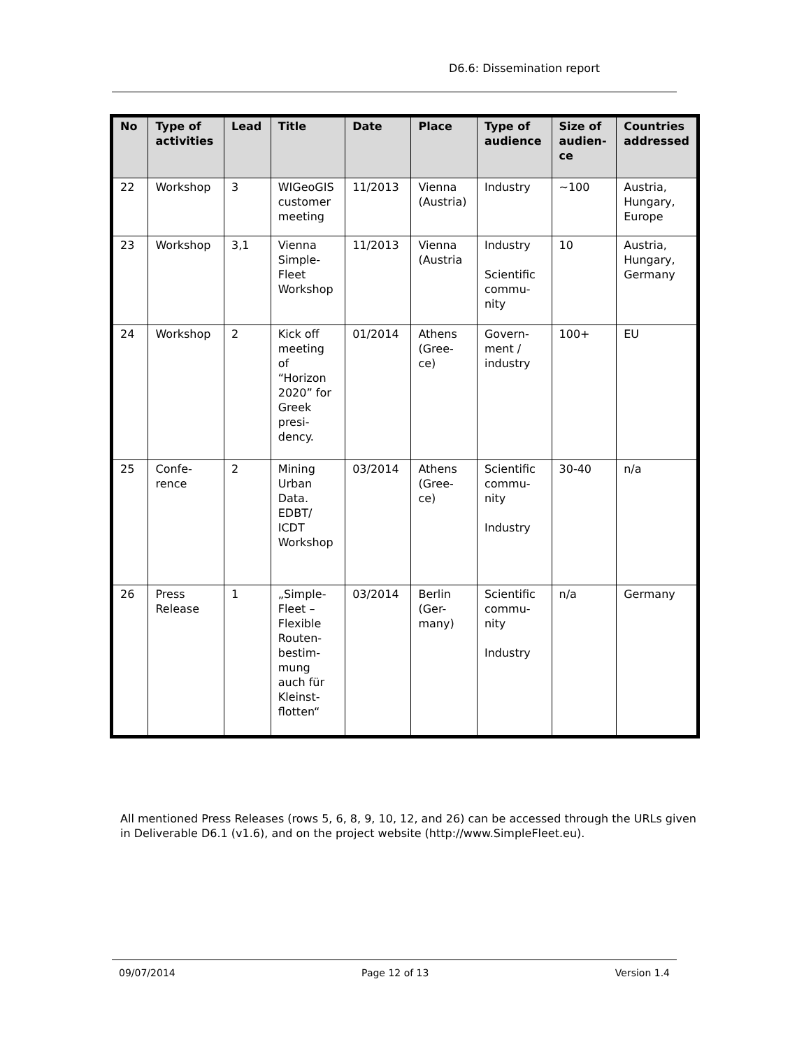D6.6: Dissemination report
| No | Type of activities | Lead | Title | Date | Place | Type of audience | Size of audien-ce | Countries addressed |
| --- | --- | --- | --- | --- | --- | --- | --- | --- |
| 22 | Workshop | 3 | WIGeoGIS customer meeting | 11/2013 | Vienna (Austria) | Industry | ~100 | Austria, Hungary, Europe |
| 23 | Workshop | 3,1 | Vienna Simple-Fleet Workshop | 11/2013 | Vienna (Austria | Industry Scientific commu-nity | 10 | Austria, Hungary, Germany |
| 24 | Workshop | 2 | Kick off meeting of “Horizon 2020” for Greek presi-dency. | 01/2014 | Athens (Gree-ce) | Govern-ment / industry | 100+ | EU |
| 25 | Confe-rence | 2 | Mining Urban Data. EDBT/ ICDT Workshop | 03/2014 | Athens (Gree-ce) | Scientific commu-nity Industry | 30-40 | n/a |
| 26 | Press Release | 1 | „Simple-Fleet – Flexible Routen-bestim-mung auch für Kleinst-flotten“ | 03/2014 | Berlin (Ger-many) | Scientific commu-nity Industry | n/a | Germany |
All mentioned Press Releases (rows 5, 6, 8, 9, 10, 12, and 26) can be accessed through the URLs given in Deliverable D6.1 (v1.6), and on the project website (http://www.SimpleFleet.eu).
09/07/2014 Page 12 of 13 Version 1.4